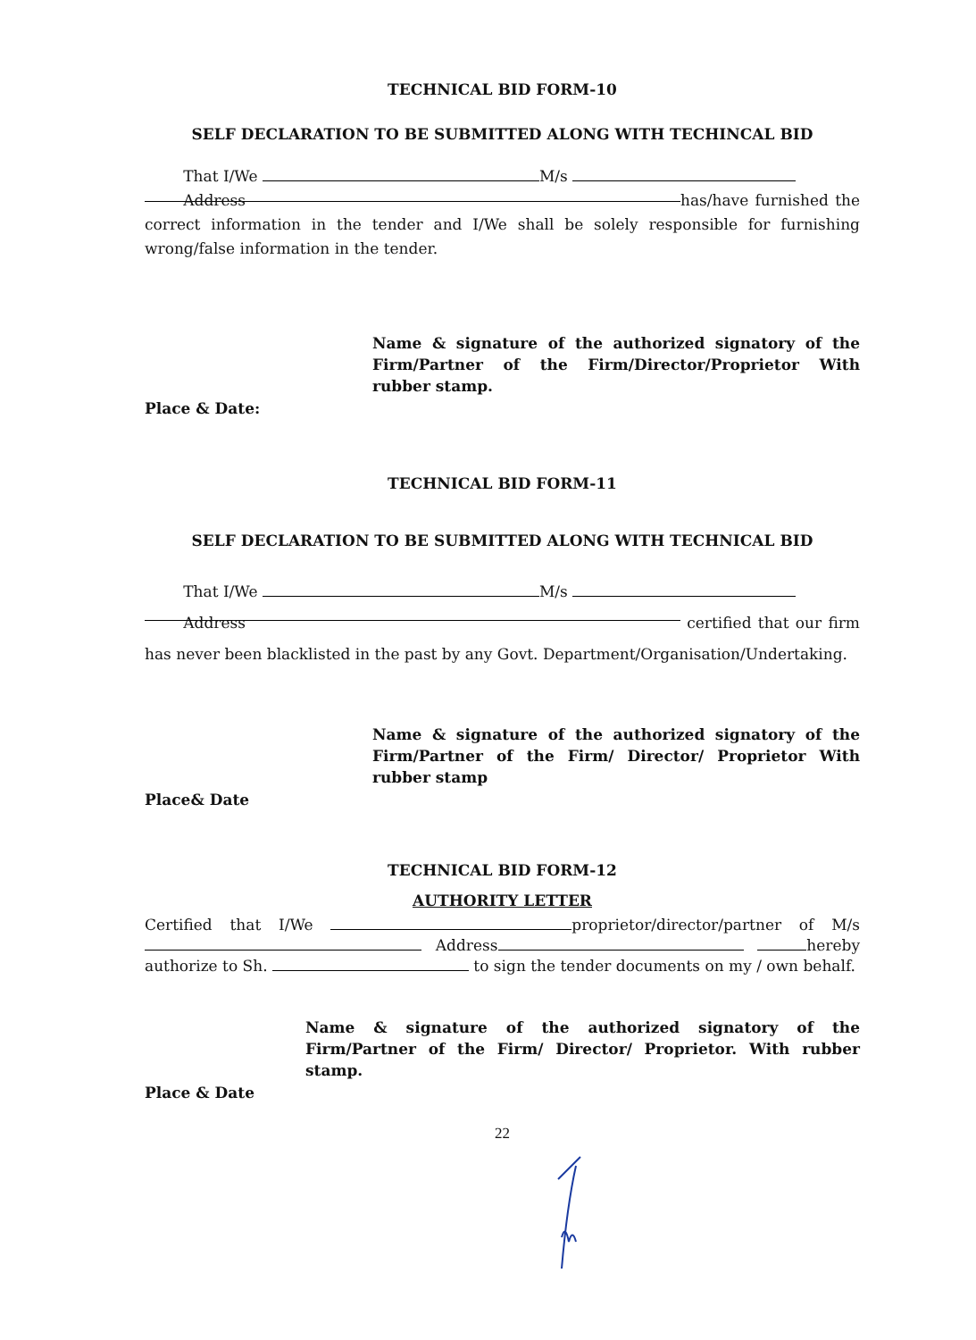TECHNICAL BID FORM-10
SELF DECLARATION TO BE SUBMITTED ALONG WITH TECHINCAL BID
That I/We M/s
Address has/have furnished the correct information in the tender and I/We shall be solely responsible for furnishing wrong/false information in the tender.
Name & signature of the authorized signatory of the Firm/Partner of the Firm/Director/Proprietor With rubber stamp.
Place & Date:
TECHNICAL BID FORM-11
SELF DECLARATION TO BE SUBMITTED ALONG WITH TECHNICAL BID
That I/We M/s
Address certified that our firm has never been blacklisted in the past by any Govt. Department/Organisation/Undertaking.
Name & signature of the authorized signatory of the Firm/Partner of the Firm/ Director/ Proprietor With rubber stamp
Place& Date
TECHNICAL BID FORM-12
AUTHORITY LETTER
Certified that I/We proprietor/director/partner of M/s Address hereby authorize to Sh. to sign the tender documents on my / own behalf.
Name & signature of the authorized signatory of the Firm/Partner of the Firm/ Director/ Proprietor. With rubber stamp.
Place & Date
22